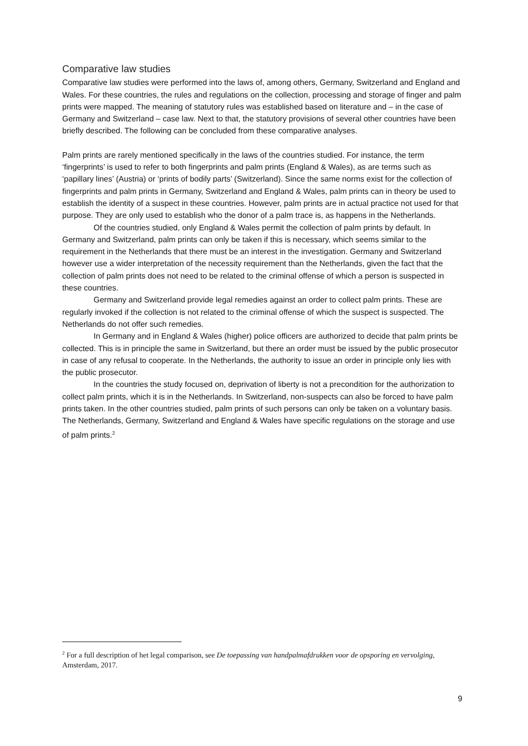Comparative law studies
Comparative law studies were performed into the laws of, among others, Germany, Switzerland and England and Wales. For these countries, the rules and regulations on the collection, processing and storage of finger and palm prints were mapped. The meaning of statutory rules was established based on literature and – in the case of Germany and Switzerland – case law. Next to that, the statutory provisions of several other countries have been briefly described. The following can be concluded from these comparative analyses.
Palm prints are rarely mentioned specifically in the laws of the countries studied. For instance, the term ‘fingerprints’ is used to refer to both fingerprints and palm prints (England & Wales), as are terms such as ‘papillary lines’ (Austria) or ‘prints of bodily parts’ (Switzerland). Since the same norms exist for the collection of fingerprints and palm prints in Germany, Switzerland and England & Wales, palm prints can in theory be used to establish the identity of a suspect in these countries. However, palm prints are in actual practice not used for that purpose. They are only used to establish who the donor of a palm trace is, as happens in the Netherlands.
Of the countries studied, only England & Wales permit the collection of palm prints by default. In Germany and Switzerland, palm prints can only be taken if this is necessary, which seems similar to the requirement in the Netherlands that there must be an interest in the investigation. Germany and Switzerland however use a wider interpretation of the necessity requirement than the Netherlands, given the fact that the collection of palm prints does not need to be related to the criminal offense of which a person is suspected in these countries.
Germany and Switzerland provide legal remedies against an order to collect palm prints. These are regularly invoked if the collection is not related to the criminal offense of which the suspect is suspected. The Netherlands do not offer such remedies.
In Germany and in England & Wales (higher) police officers are authorized to decide that palm prints be collected. This is in principle the same in Switzerland, but there an order must be issued by the public prosecutor in case of any refusal to cooperate. In the Netherlands, the authority to issue an order in principle only lies with the public prosecutor.
In the countries the study focused on, deprivation of liberty is not a precondition for the authorization to collect palm prints, which it is in the Netherlands. In Switzerland, non-suspects can also be forced to have palm prints taken. In the other countries studied, palm prints of such persons can only be taken on a voluntary basis. The Netherlands, Germany, Switzerland and England & Wales have specific regulations on the storage and use of palm prints.<sup>2</sup>
<sup>2</sup> For a full description of het legal comparison, see De toepassing van handpalmafdrukken voor de opsporing en vervolging, Amsterdam, 2017.
9